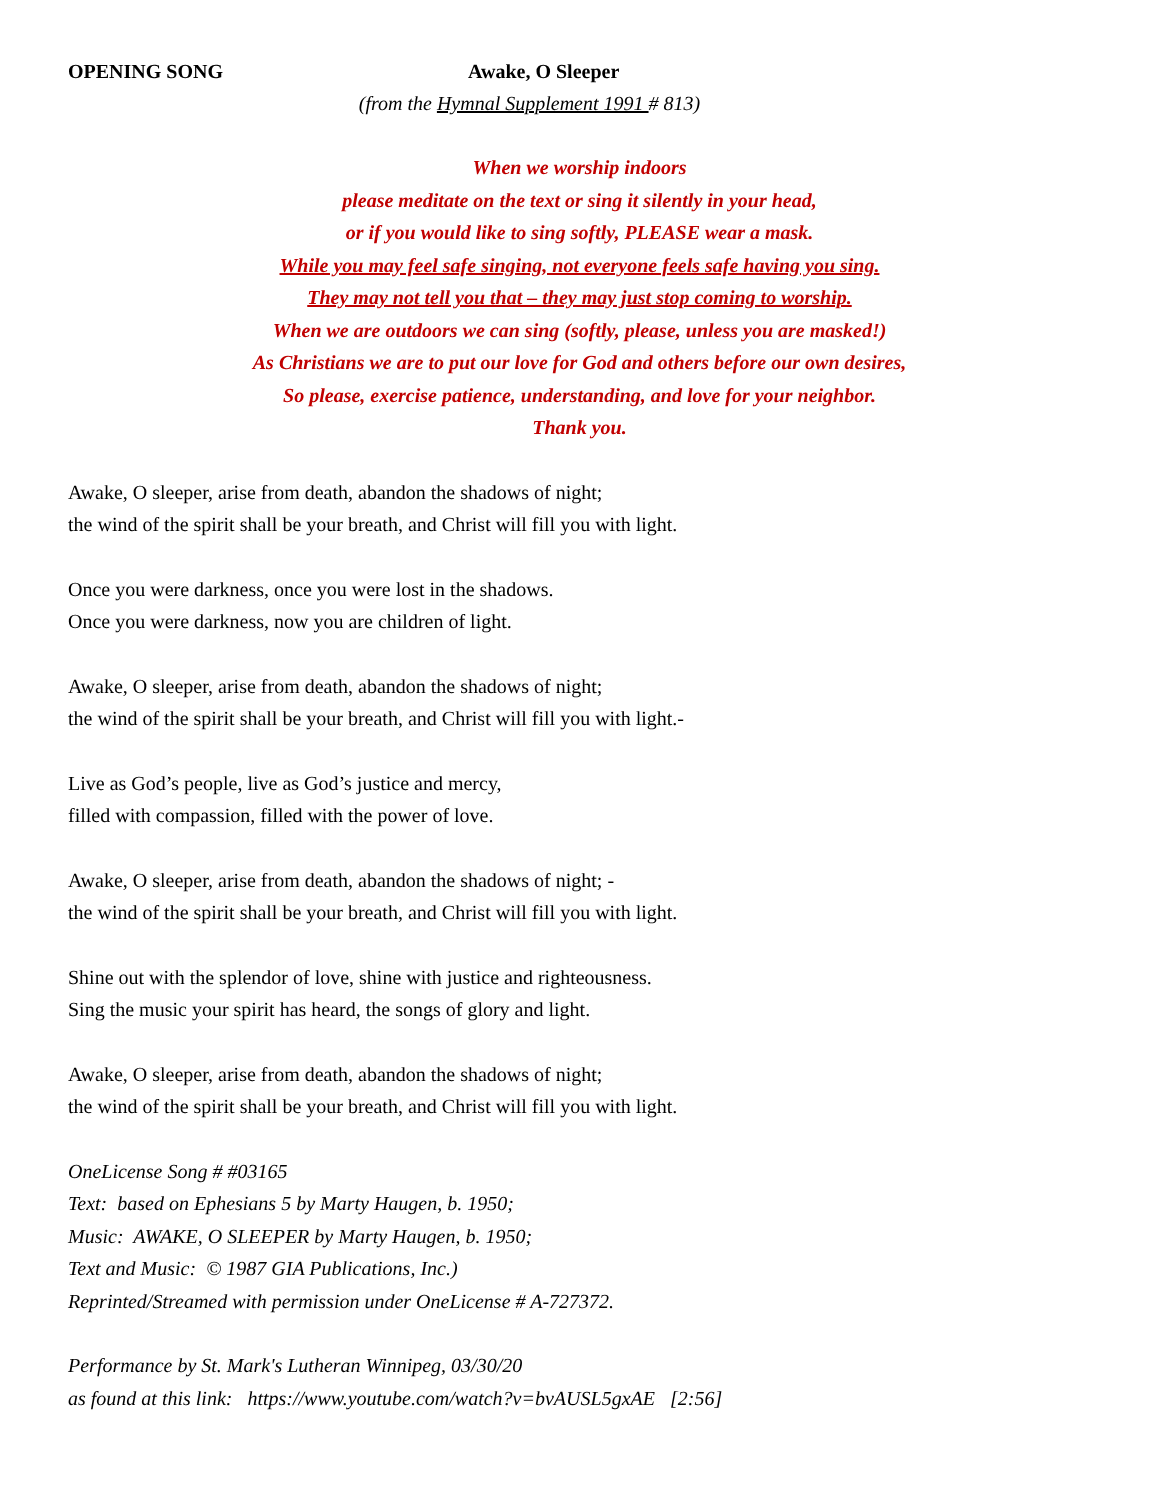OPENING SONG Awake, O Sleeper
(from the Hymnal Supplement 1991 # 813)
When we worship indoors
please meditate on the text or sing it silently in your head,
or if you would like to sing softly, PLEASE wear a mask.
While you may feel safe singing, not everyone feels safe having you sing.
They may not tell you that – they may just stop coming to worship.
When we are outdoors we can sing (softly, please, unless you are masked!)
As Christians we are to put our love for God and others before our own desires,
So please, exercise patience, understanding, and love for your neighbor.
Thank you.
Awake, O sleeper, arise from death, abandon the shadows of night;
the wind of the spirit shall be your breath, and Christ will fill you with light.
Once you were darkness, once you were lost in the shadows.
Once you were darkness, now you are children of light.
Awake, O sleeper, arise from death, abandon the shadows of night;
the wind of the spirit shall be your breath, and Christ will fill you with light.-
Live as God’s people, live as God’s justice and mercy,
filled with compassion, filled with the power of love.
Awake, O sleeper, arise from death, abandon the shadows of night; -
the wind of the spirit shall be your breath, and Christ will fill you with light.
Shine out with the splendor of love, shine with justice and righteousness.
Sing the music your spirit has heard, the songs of glory and light.
Awake, O sleeper, arise from death, abandon the shadows of night;
the wind of the spirit shall be your breath, and Christ will fill you with light.
OneLicense Song # #03165
Text: based on Ephesians 5 by Marty Haugen, b. 1950;
Music: AWAKE, O SLEEPER by Marty Haugen, b. 1950;
Text and Music: © 1987 GIA Publications, Inc.)
Reprinted/Streamed with permission under OneLicense # A-727372.
Performance by St. Mark's Lutheran Winnipeg, 03/30/20
as found at this link: https://www.youtube.com/watch?v=bvAUSL5gxAE [2:56]